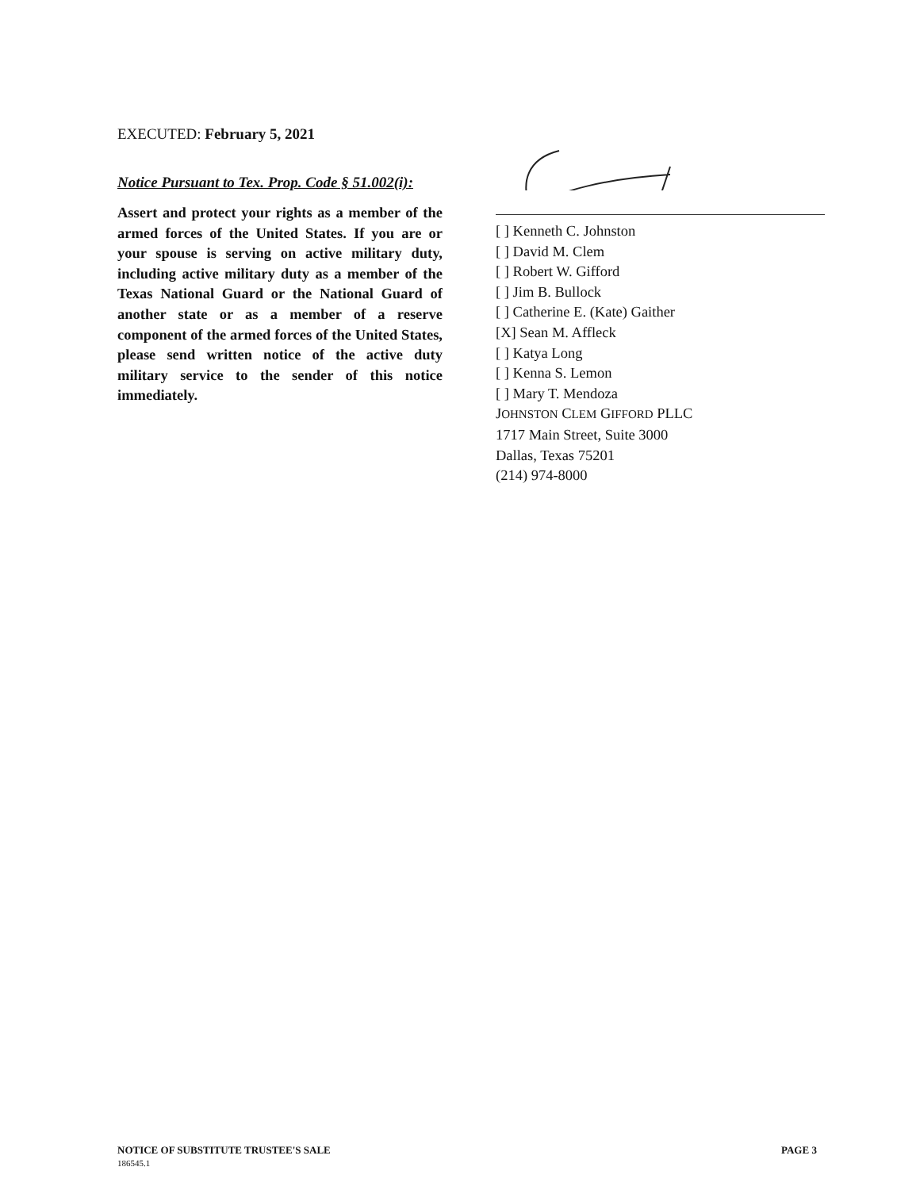EXECUTED: February 5, 2021
Notice Pursuant to Tex. Prop. Code § 51.002(i):
Assert and protect your rights as a member of the armed forces of the United States. If you are or your spouse is serving on active military duty, including active military duty as a member of the Texas National Guard or the National Guard of another state or as a member of a reserve component of the armed forces of the United States, please send written notice of the active duty military service to the sender of this notice immediately.
[ ] Kenneth C. Johnston
[ ] David M. Clem
[ ] Robert W. Gifford
[ ] Jim B. Bullock
[ ] Catherine E. (Kate) Gaither
[X] Sean M. Affleck
[ ] Katya Long
[ ] Kenna S. Lemon
[ ] Mary T. Mendoza
JOHNSTON CLEM GIFFORD PLLC
1717 Main Street, Suite 3000
Dallas, Texas 75201
(214) 974-8000
NOTICE OF SUBSTITUTE TRUSTEE'S SALE
186545.1
PAGE 3